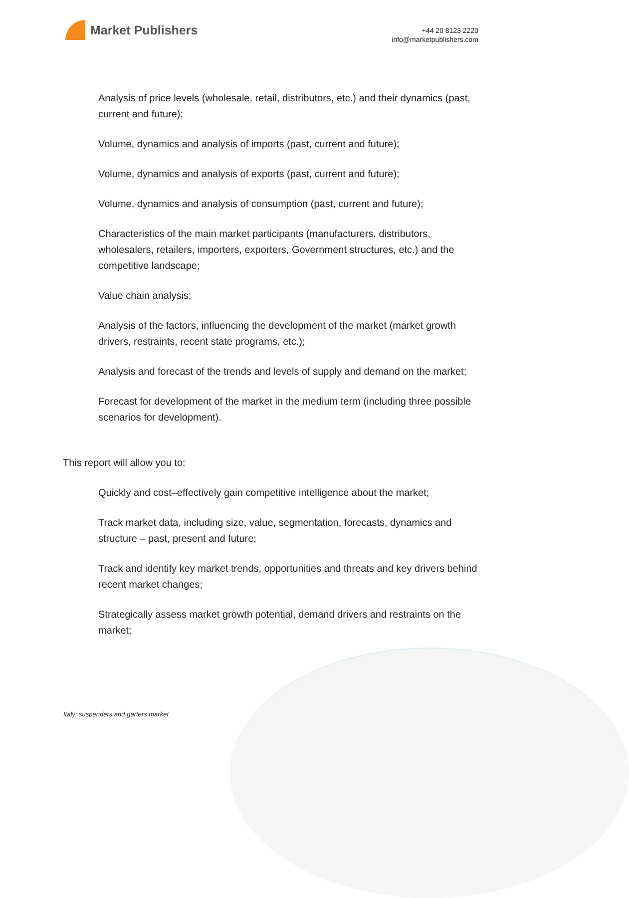Market Publishers
+44 20 8123 2220
info@marketpublishers.com
Analysis of price levels (wholesale, retail, distributors, etc.) and their dynamics (past, current and future);
Volume, dynamics and analysis of imports (past, current and future);
Volume, dynamics and analysis of exports (past, current and future);
Volume, dynamics and analysis of consumption (past, current and future);
Characteristics of the main market participants (manufacturers, distributors, wholesalers, retailers, importers, exporters, Government structures, etc.) and the competitive landscape;
Value chain analysis;
Analysis of the factors, influencing the development of the market (market growth drivers, restraints, recent state programs, etc.);
Analysis and forecast of the trends and levels of supply and demand on the market;
Forecast for development of the market in the medium term (including three possible scenarios for development).
This report will allow you to:
Quickly and cost–effectively gain competitive intelligence about the market;
Track market data, including size, value, segmentation, forecasts, dynamics and structure – past, present and future;
Track and identify key market trends, opportunities and threats and key drivers behind recent market changes;
Strategically assess market growth potential, demand drivers and restraints on the market;
Italy: suspenders and garters market